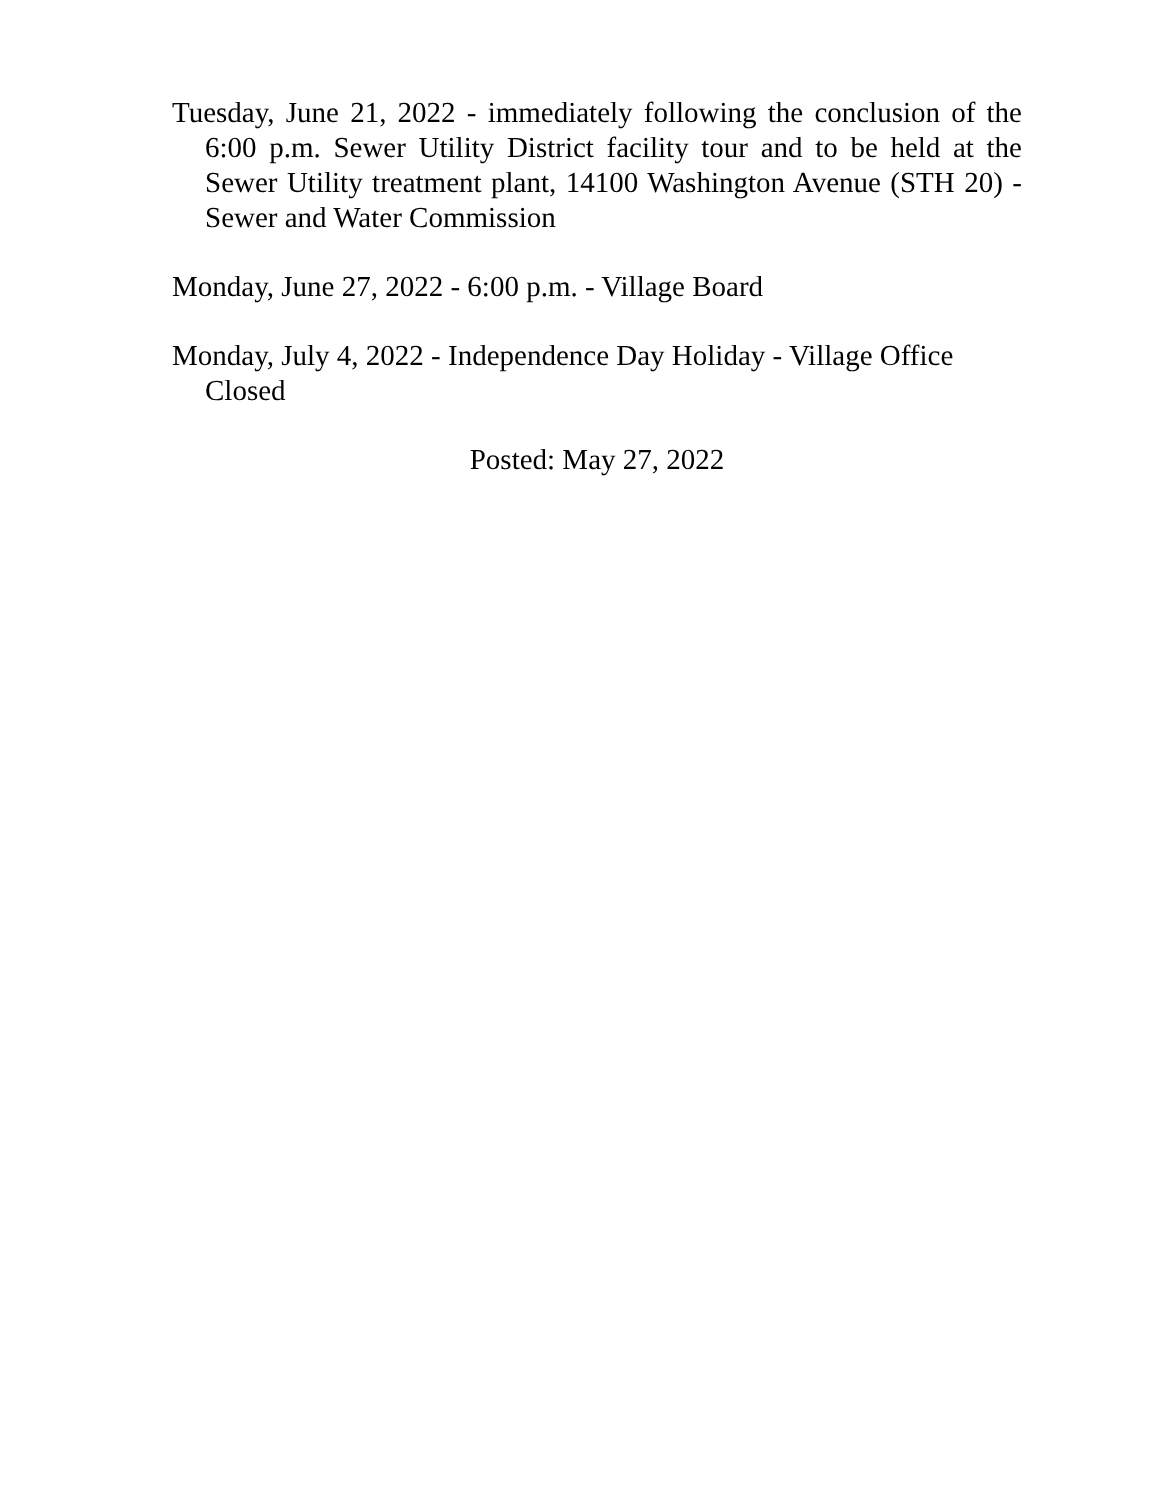Tuesday, June 21, 2022 - immediately following the conclusion of the 6:00 p.m. Sewer Utility District facility tour and to be held at the Sewer Utility treatment plant, 14100 Washington Avenue (STH 20) - Sewer and Water Commission
Monday, June 27, 2022 - 6:00 p.m. - Village Board
Monday, July 4, 2022 - Independence Day Holiday - Village Office Closed
Posted: May 27, 2022